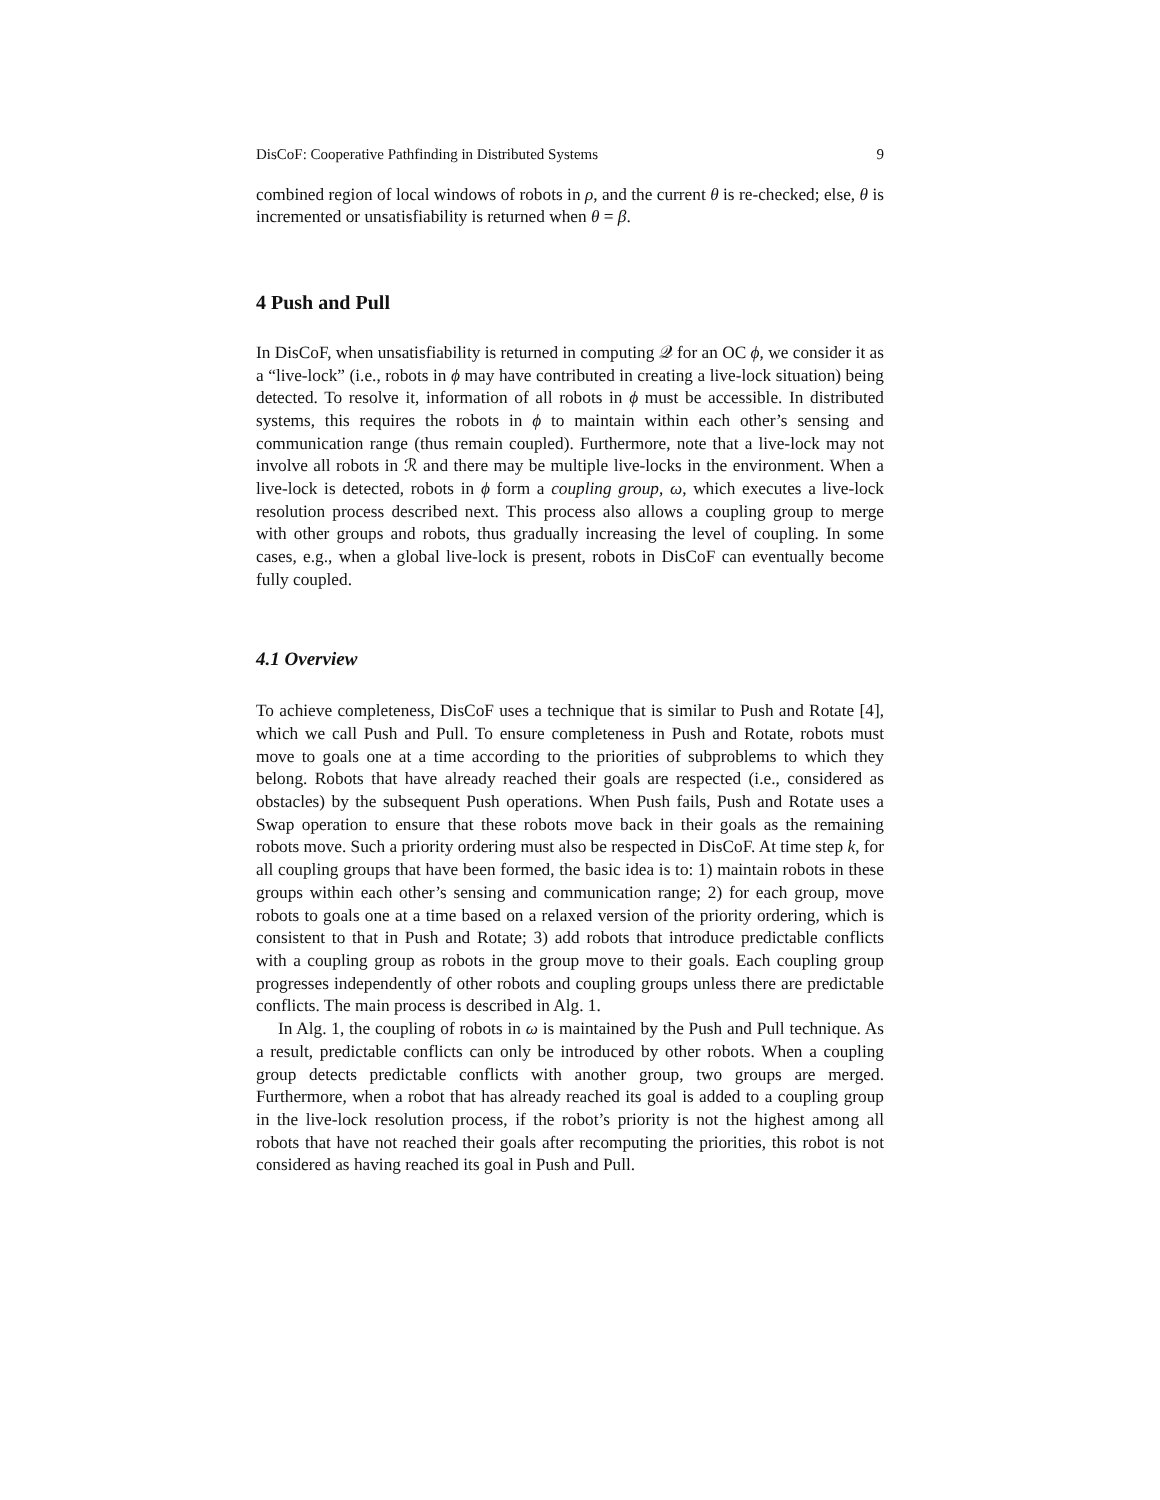DisCoF: Cooperative Pathfinding in Distributed Systems 9
combined region of local windows of robots in ρ, and the current θ is re-checked; else, θ is incremented or unsatisfiability is returned when θ = β.
4 Push and Pull
In DisCoF, when unsatisfiability is returned in computing 𝒬 for an OC ϕ, we consider it as a “live-lock” (i.e., robots in ϕ may have contributed in creating a live-lock situation) being detected. To resolve it, information of all robots in ϕ must be accessible. In distributed systems, this requires the robots in ϕ to maintain within each other’s sensing and communication range (thus remain coupled). Furthermore, note that a live-lock may not involve all robots in ℛ and there may be multiple live-locks in the environment. When a live-lock is detected, robots in ϕ form a coupling group, ω, which executes a live-lock resolution process described next. This process also allows a coupling group to merge with other groups and robots, thus gradually increasing the level of coupling. In some cases, e.g., when a global live-lock is present, robots in DisCoF can eventually become fully coupled.
4.1 Overview
To achieve completeness, DisCoF uses a technique that is similar to Push and Rotate [4], which we call Push and Pull. To ensure completeness in Push and Rotate, robots must move to goals one at a time according to the priorities of subproblems to which they belong. Robots that have already reached their goals are respected (i.e., considered as obstacles) by the subsequent Push operations. When Push fails, Push and Rotate uses a Swap operation to ensure that these robots move back in their goals as the remaining robots move. Such a priority ordering must also be respected in DisCoF. At time step k, for all coupling groups that have been formed, the basic idea is to: 1) maintain robots in these groups within each other’s sensing and communication range; 2) for each group, move robots to goals one at a time based on a relaxed version of the priority ordering, which is consistent to that in Push and Rotate; 3) add robots that introduce predictable conflicts with a coupling group as robots in the group move to their goals. Each coupling group progresses independently of other robots and coupling groups unless there are predictable conflicts. The main process is described in Alg. 1.
In Alg. 1, the coupling of robots in ω is maintained by the Push and Pull technique. As a result, predictable conflicts can only be introduced by other robots. When a coupling group detects predictable conflicts with another group, two groups are merged. Furthermore, when a robot that has already reached its goal is added to a coupling group in the live-lock resolution process, if the robot’s priority is not the highest among all robots that have not reached their goals after recomputing the priorities, this robot is not considered as having reached its goal in Push and Pull.